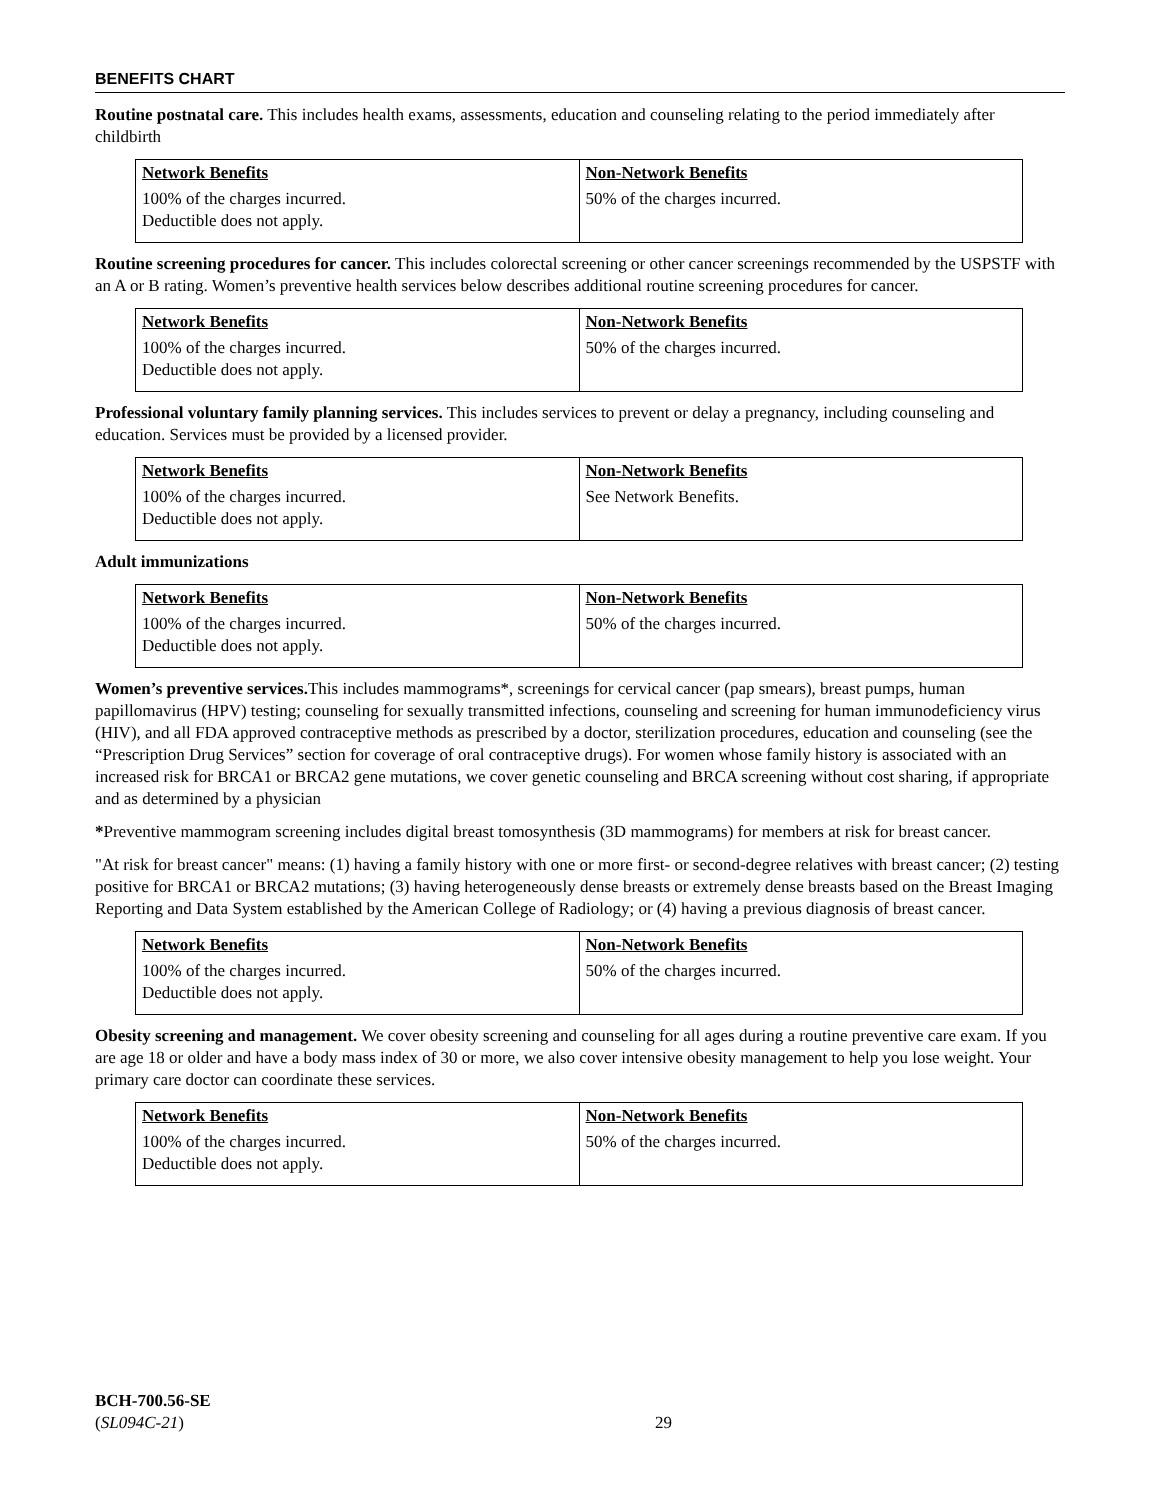BENEFITS CHART
Routine postnatal care. This includes health exams, assessments, education and counseling relating to the period immediately after childbirth
| Network Benefits | Non-Network Benefits |
| --- | --- |
| 100% of the charges incurred. Deductible does not apply. | 50% of the charges incurred. |
Routine screening procedures for cancer. This includes colorectal screening or other cancer screenings recommended by the USPSTF with an A or B rating. Women’s preventive health services below describes additional routine screening procedures for cancer.
| Network Benefits | Non-Network Benefits |
| --- | --- |
| 100% of the charges incurred. Deductible does not apply. | 50% of the charges incurred. |
Professional voluntary family planning services. This includes services to prevent or delay a pregnancy, including counseling and education. Services must be provided by a licensed provider.
| Network Benefits | Non-Network Benefits |
| --- | --- |
| 100% of the charges incurred. Deductible does not apply. | See Network Benefits. |
Adult immunizations
| Network Benefits | Non-Network Benefits |
| --- | --- |
| 100% of the charges incurred. Deductible does not apply. | 50% of the charges incurred. |
Women’s preventive services. This includes mammograms*, screenings for cervical cancer (pap smears), breast pumps, human papillomavirus (HPV) testing; counseling for sexually transmitted infections, counseling and screening for human immunodeficiency virus (HIV), and all FDA approved contraceptive methods as prescribed by a doctor, sterilization procedures, education and counseling (see the “Prescription Drug Services” section for coverage of oral contraceptive drugs). For women whose family history is associated with an increased risk for BRCA1 or BRCA2 gene mutations, we cover genetic counseling and BRCA screening without cost sharing, if appropriate and as determined by a physician
*Preventive mammogram screening includes digital breast tomosynthesis (3D mammograms) for members at risk for breast cancer.
"At risk for breast cancer" means: (1) having a family history with one or more first- or second-degree relatives with breast cancer; (2) testing positive for BRCA1 or BRCA2 mutations; (3) having heterogeneously dense breasts or extremely dense breasts based on the Breast Imaging Reporting and Data System established by the American College of Radiology; or (4) having a previous diagnosis of breast cancer.
| Network Benefits | Non-Network Benefits |
| --- | --- |
| 100% of the charges incurred. Deductible does not apply. | 50% of the charges incurred. |
Obesity screening and management. We cover obesity screening and counseling for all ages during a routine preventive care exam. If you are age 18 or older and have a body mass index of 30 or more, we also cover intensive obesity management to help you lose weight. Your primary care doctor can coordinate these services.
| Network Benefits | Non-Network Benefits |
| --- | --- |
| 100% of the charges incurred. Deductible does not apply. | 50% of the charges incurred. |
BCH-700.56-SE
(SL094C-21)
29